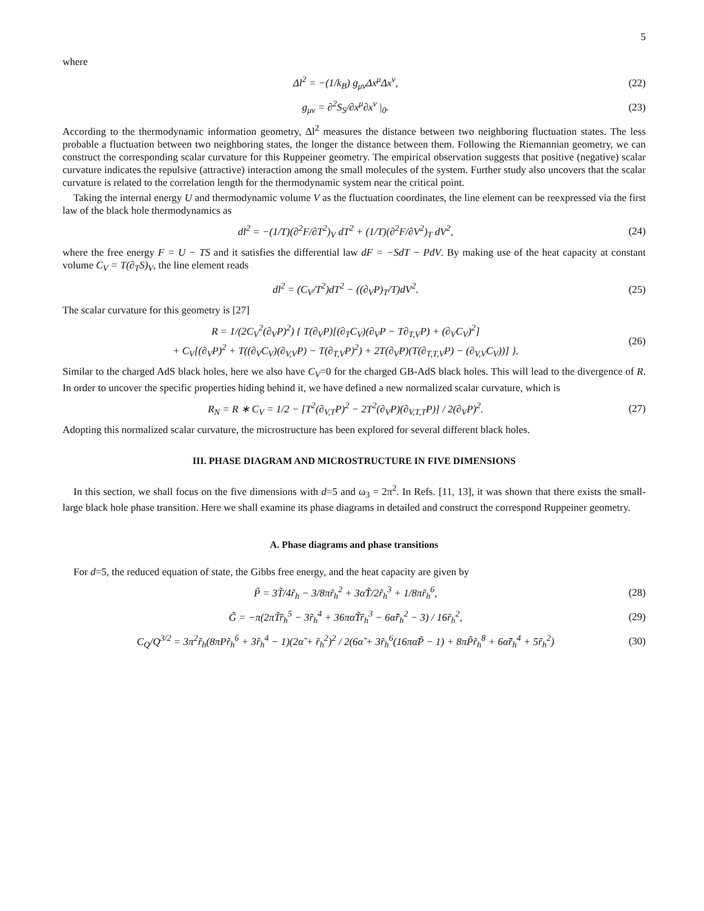5
where
Δl<sup>2</sup> = −(1/k<sub>B</sub>) g<sub>μν</sub>Δx<sup>μ</sup>Δx<sup>ν</sup>, (22)
g<sub>μν</sub> = ∂<sup>2</sup>S<sub>S</sub>/∂x<sup>μ</sup>∂x<sup>ν</sup> |<sub>0</sub>. (23)
According to the thermodynamic information geometry, Δl<sup>2</sup> measures the distance between two neighboring fluctuation states. The less probable a fluctuation between two neighboring states, the longer the distance between them. Following the Riemannian geometry, we can construct the corresponding scalar curvature for this Ruppeiner geometry. The empirical observation suggests that positive (negative) scalar curvature indicates the repulsive (attractive) interaction among the small molecules of the system. Further study also uncovers that the scalar curvature is related to the correlation length for the thermodynamic system near the critical point.
Taking the internal energy U and thermodynamic volume V as the fluctuation coordinates, the line element can be reexpressed via the first law of the black hole thermodynamics as
dl<sup>2</sup> = −(1/T)(∂<sup>2</sup>F/∂T<sup>2</sup>)<sub>V</sub> dT<sup>2</sup> + (1/T)(∂<sup>2</sup>F/∂V<sup>2</sup>)<sub>T</sub> dV<sup>2</sup>, (24)
where the free energy F = U − TS and it satisfies the differential law dF = −SdT − PdV. By making use of the heat capacity at constant volume C<sub>V</sub> = T(∂<sub>T</sub>S)<sub>V</sub>, the line element reads
dl<sup>2</sup> = (C<sub>V</sub>/T<sup>2</sup>)dT<sup>2</sup> − ((∂<sub>V</sub>P)<sub>T</sub>/T)dV<sup>2</sup>. (25)
The scalar curvature for this geometry is [27]
R = 1/(2C<sub>V</sub><sup>2</sup>(∂<sub>V</sub>P)<sup>2</sup>) { T(∂<sub>V</sub>P)[(∂<sub>T</sub>C<sub>V</sub>)(∂<sub>V</sub>P − T∂<sub>T,V</sub>P) + (∂<sub>V</sub>C<sub>V</sub>)<sup>2</sup>]
+ C<sub>V</sub>[(∂<sub>V</sub>P)<sup>2</sup> + T((∂<sub>V</sub>C<sub>V</sub>)(∂<sub>V,V</sub>P) − T(∂<sub>T,V</sub>P)<sup>2</sup>) + 2T(∂<sub>V</sub>P)(T(∂<sub>T,T,V</sub>P) − (∂<sub>V,V</sub>C<sub>V</sub>))] }. (26)
Similar to the charged AdS black holes, here we also have C<sub>V</sub>=0 for the charged GB-AdS black holes. This will lead to the divergence of R. In order to uncover the specific properties hiding behind it, we have defined a new normalized scalar curvature, which is
R<sub>N</sub> = R ∗ C<sub>V</sub> = 1/2 − [T<sup>2</sup>(∂<sub>V,T</sub>P)<sup>2</sup> − 2T<sup>2</sup>(∂<sub>V</sub>P)(∂<sub>V,T,T</sub>P)] / 2(∂<sub>V</sub>P)<sup>2</sup>. (27)
Adopting this normalized scalar curvature, the microstructure has been explored for several different black holes.
III. PHASE DIAGRAM AND MICROSTRUCTURE IN FIVE DIMENSIONS
In this section, we shall focus on the five dimensions with d=5 and ω<sub>3</sub> = 2π<sup>2</sup>. In Refs. [11, 13], it was shown that there exists the small-large black hole phase transition. Here we shall examine its phase diagrams in detailed and construct the correspond Ruppeiner geometry.
A. Phase diagrams and phase transitions
For d=5, the reduced equation of state, the Gibbs free energy, and the heat capacity are given by
P̃ = 3T̃/4r̃<sub>h</sub> − 3/8πr̃<sub>h</sub><sup>2</sup> + 3α̃T̃/2r̃<sub>h</sub><sup>3</sup> + 1/8πr̃<sub>h</sub><sup>6</sup>, (28)
G̃ = −π(2πT̃r̃<sub>h</sub><sup>5</sup> − 3r̃<sub>h</sub><sup>4</sup> + 36πα̃T̃r̃<sub>h</sub><sup>3</sup> − 6α̃r̃<sub>h</sub><sup>2</sup> − 3) / 16r̃<sub>h</sub><sup>2</sup>, (29)
C<sub>Q</sub>/Q<sup>3/2</sup> = 3π<sup>2</sup>r̃<sub>h</sub>(8πPr̃<sub>h</sub><sup>6</sup> + 3r̃<sub>h</sub><sup>4</sup> − 1)(2α̃ + r̃<sub>h</sub><sup>2</sup>)<sup>2</sup> / 2(6α̃ + 3r̃<sub>h</sub><sup>6</sup>(16πα̃P̃ − 1) + 8πP̃r̃<sub>h</sub><sup>8</sup> + 6α̃r̃<sub>h</sub><sup>4</sup> + 5r̃<sub>h</sub><sup>2</sup>) (30)